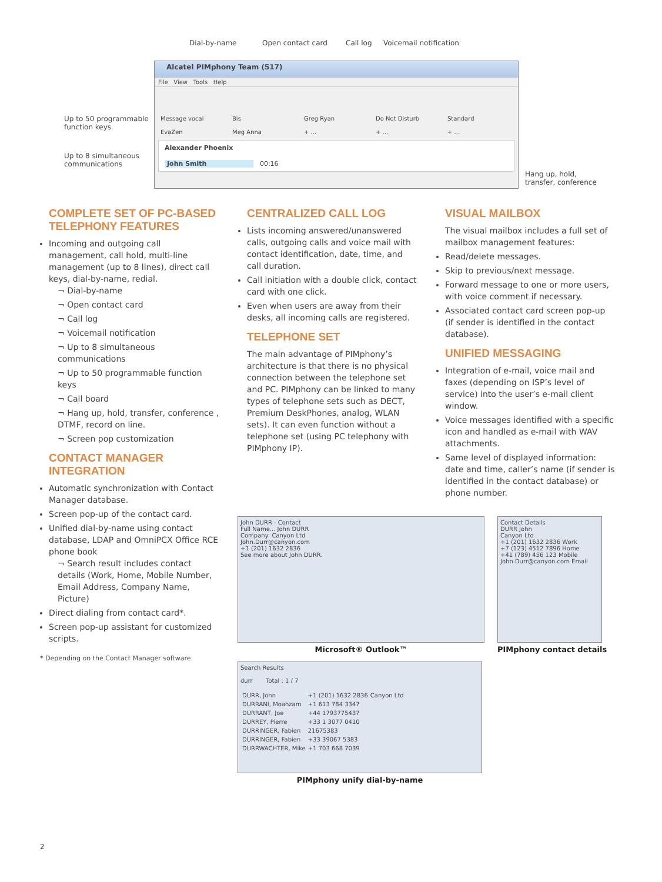Dial-by-name Open contact card Call log Voicemail notification
Up to 50 programmable
function keys
Up to 8 simultaneous
communications
Hang up, hold,
transfer, conference
Alcatel PIMphony Team (517)
File View Tools Help
Message vocal Bis Greg Ryan Do Not Disturb Standard EvaZen Meg Anna + ... + ... + ...
Alexander Phoenix
John Smith 00:16
COMPLETE SET OF PC-BASED TELEPHONY FEATURES
Incoming and outgoing call management, call hold, multi-line management (up to 8 lines), direct call keys, dial-by-name, redial.
¬ Dial-by-name
¬ Open contact card
¬ Call log
¬ Voicemail notification
¬ Up to 8 simultaneous communications
¬ Up to 50 programmable function keys
¬ Call board
¬ Hang up, hold, transfer, conference , DTMF, record on line.
¬ Screen pop customization
CONTACT MANAGER INTEGRATION
Automatic synchronization with Contact Manager database.
Screen pop-up of the contact card.
Unified dial-by-name using contact database, LDAP and OmniPCX Office RCE phone book
¬ Search result includes contact details (Work, Home, Mobile Number, Email Address, Company Name, Picture)
Direct dialing from contact card*.
Screen pop-up assistant for customized scripts.
* Depending on the Contact Manager software.
CENTRALIZED CALL LOG
Lists incoming answered/unanswered calls, outgoing calls and voice mail with contact identification, date, time, and call duration.
Call initiation with a double click, contact card with one click.
Even when users are away from their desks, all incoming calls are registered.
TELEPHONE SET
The main advantage of PIMphony’s architecture is that there is no physical connection between the telephone set and PC. PIMphony can be linked to many types of telephone sets such as DECT, Premium DeskPhones, analog, WLAN sets). It can even function without a telephone set (using PC telephony with PIMphony IP).
VISUAL MAILBOX
The visual mailbox includes a full set of mailbox management features:
Read/delete messages.
Skip to previous/next message.
Forward message to one or more users, with voice comment if necessary.
Associated contact card screen pop-up (if sender is identified in the contact database).
UNIFIED MESSAGING
Integration of e-mail, voice mail and faxes (depending on ISP’s level of service) into the user’s e-mail client window.
Voice messages identified with a specific icon and handled as e-mail with WAV attachments.
Same level of displayed information: date and time, caller’s name (if sender is identified in the contact database) or phone number.
John DURR - Contact
Full Name... John DURR
Company: Canyon Ltd
John.Durr@canyon.com
+1 (201) 1632 2836
See more about John DURR.
Microsoft® Outlook™
Contact Details
DURR John
Canyon Ltd
+1 (201) 1632 2836 Work
+7 (123) 4512 7896 Home
+41 (789) 456 123 Mobile
John.Durr@canyon.com Email
PIMphony contact details
Search Results
durr Total : 1 / 7
| DURR, John | +1 (201) 1632 2836 | Canyon Ltd |
| DURRANI, Moahzam | +1 613 784 3347 | |
| DURRANT, Joe | +44 1793775437 | |
| DURREY, Pierre | +33 1 3077 0410 | |
| DURRINGER, Fabien | 21675383 | |
| DURRINGER, Fabien | +33 39067 5383 | |
| DURRWACHTER, Mike | +1 703 668 7039 | |
PIMphony unify dial-by-name
2